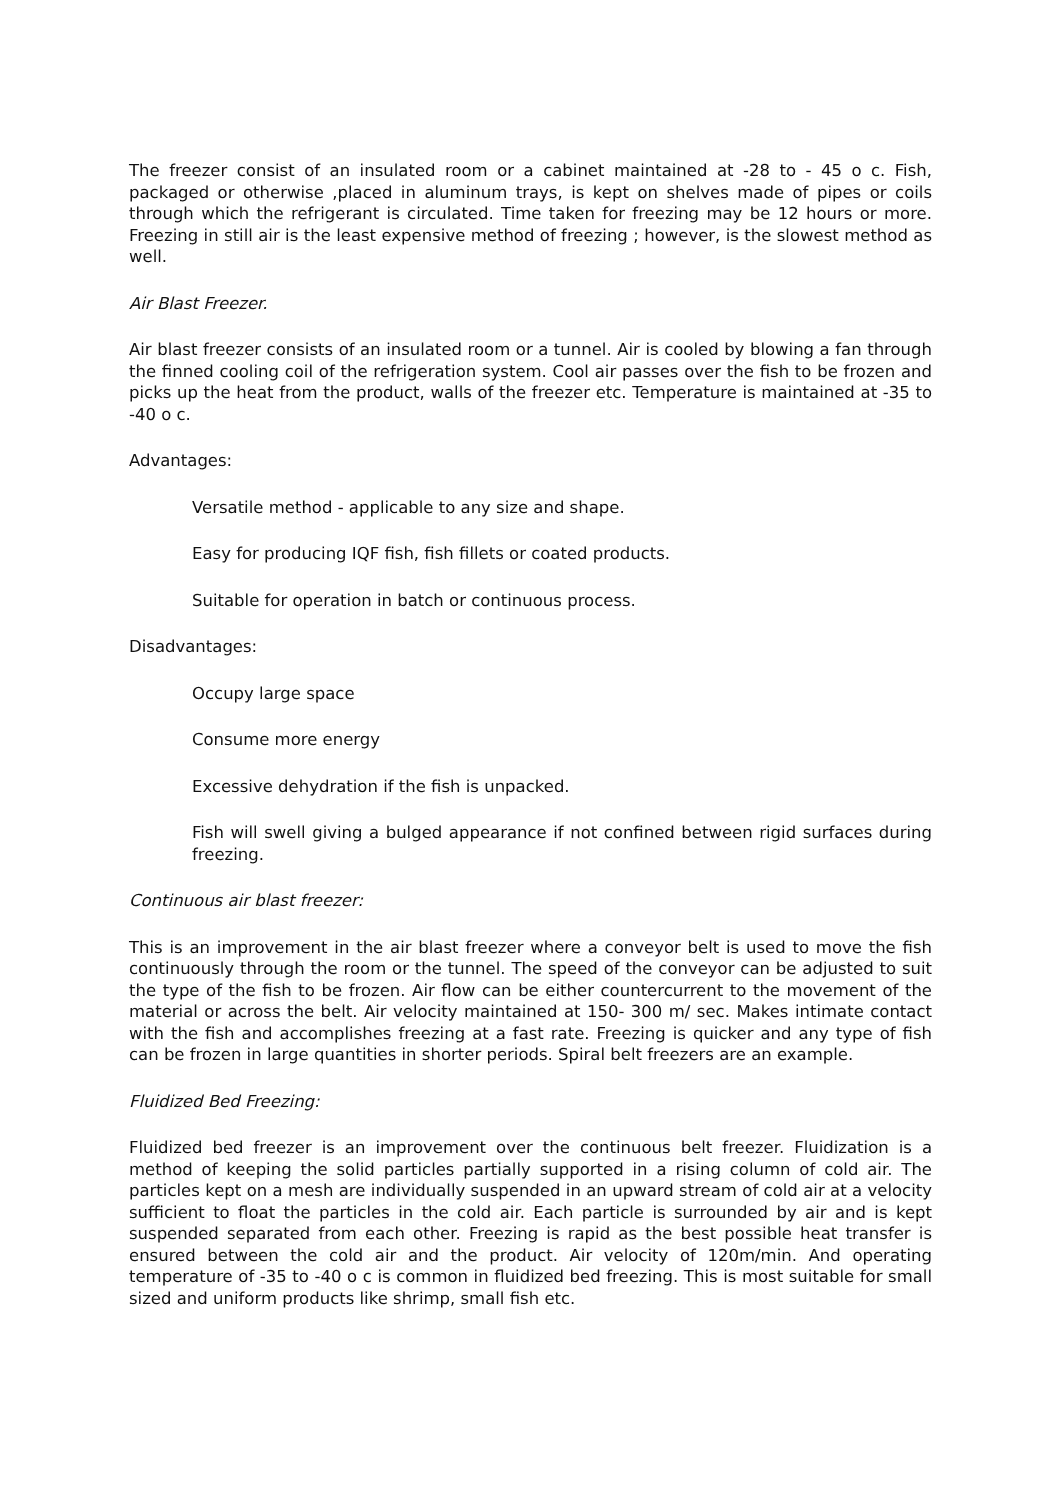The freezer consist of an insulated room or a cabinet maintained at -28 to - 45 o c. Fish, packaged or otherwise ,placed in aluminum trays, is kept on shelves made of pipes or coils through which the refrigerant is circulated. Time taken for freezing may be 12 hours or more. Freezing in still air is the least expensive method of freezing ; however, is the slowest method as well.
Air Blast Freezer.
Air blast freezer consists of an insulated room or a tunnel. Air is cooled by blowing a fan through the finned cooling coil of the refrigeration system. Cool air passes over the fish to be frozen and picks up the heat from the product, walls of the freezer etc. Temperature is maintained at -35 to -40 o c.
Advantages:
Versatile method - applicable to any size and shape.
Easy for producing IQF fish, fish fillets or coated products.
Suitable for operation in batch or continuous process.
Disadvantages:
Occupy large space
Consume more energy
Excessive dehydration if the fish is unpacked.
Fish will swell giving a bulged appearance if not confined between rigid surfaces during freezing.
Continuous air blast freezer:
This is an improvement in the air blast freezer where a conveyor belt is used to move the fish continuously through the room or the tunnel. The speed of the conveyor can be adjusted to suit the type of the fish to be frozen. Air flow can be either countercurrent to the movement of the material or across the belt. Air velocity maintained at 150- 300 m/ sec. Makes intimate contact with the fish and accomplishes freezing at a fast rate. Freezing is quicker and any type of fish can be frozen in large quantities in shorter periods. Spiral belt freezers are an example.
Fluidized Bed Freezing:
Fluidized bed freezer is an improvement over the continuous belt freezer. Fluidization is a method of keeping the solid particles partially supported in a rising column of cold air. The particles kept on a mesh are individually suspended in an upward stream of cold air at a velocity sufficient to float the particles in the cold air. Each particle is surrounded by air and is kept suspended separated from each other. Freezing is rapid as the best possible heat transfer is ensured between the cold air and the product. Air velocity of 120m/min. And operating temperature of -35 to -40 o c is common in fluidized bed freezing. This is most suitable for small sized and uniform products like shrimp, small fish etc.